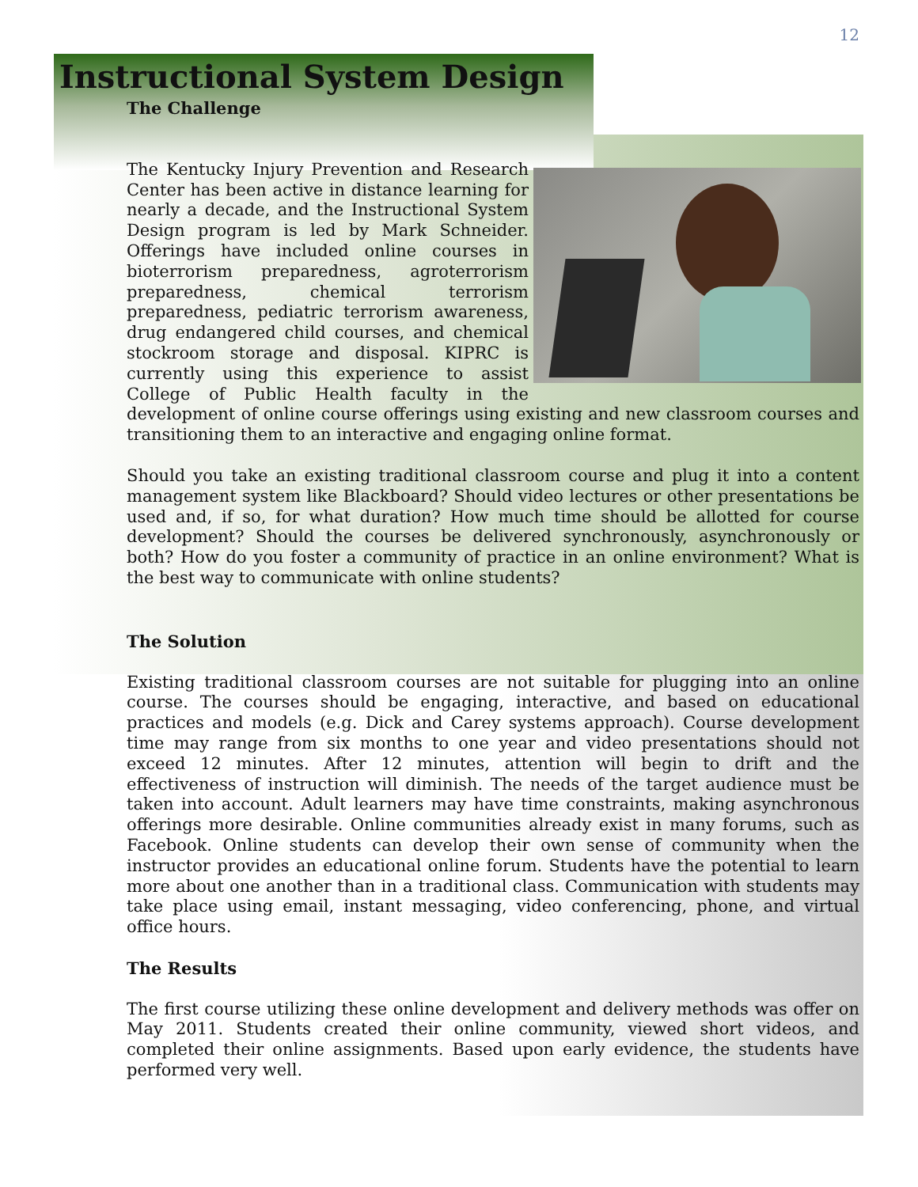12
Instructional System Design
The Challenge
The Kentucky Injury Prevention and Research Center has been active in distance learning for nearly a decade, and the Instructional System Design program is led by Mark Schneider. Offerings have included online courses in bioterrorism preparedness, agroterrorism preparedness, chemical terrorism preparedness, pediatric terrorism awareness, drug endangered child courses, and chemical stockroom storage and disposal. KIPRC is currently using this experience to assist College of Public Health faculty in the development of online course offerings using existing and new classroom courses and transitioning them to an interactive and engaging online format.
Should you take an existing traditional classroom course and plug it into a content management system like Blackboard? Should video lectures or other presentations be used and, if so, for what duration? How much time should be allotted for course development? Should the courses be delivered synchronously, asynchronously or both? How do you foster a community of practice in an online environment? What is the best way to communicate with online students?
The Solution
Existing traditional classroom courses are not suitable for plugging into an online course. The courses should be engaging, interactive, and based on educational practices and models (e.g. Dick and Carey systems approach). Course development time may range from six months to one year and video presentations should not exceed 12 minutes. After 12 minutes, attention will begin to drift and the effectiveness of instruction will diminish. The needs of the target audience must be taken into account. Adult learners may have time constraints, making asynchronous offerings more desirable. Online communities already exist in many forums, such as Facebook. Online students can develop their own sense of community when the instructor provides an educational online forum. Students have the potential to learn more about one another than in a traditional class. Communication with students may take place using email, instant messaging, video conferencing, phone, and virtual office hours.
The Results
The first course utilizing these online development and delivery methods was offer on May 2011. Students created their online community, viewed short videos, and completed their online assignments. Based upon early evidence, the students have performed very well.